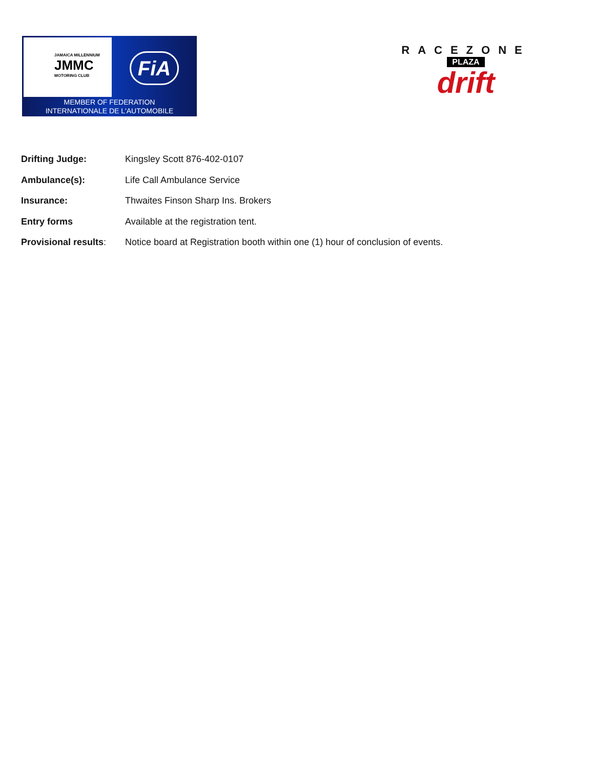JAMAICA MILLENNIUM
JMMC
MOTORING CLUB
FiA
MEMBER OF FEDERATION
INTERNATIONALE DE L'AUTOMOBILE
RACEZONE
PLAZA
drift
Drifting Judge: Kingsley Scott 876-402-0107
Ambulance(s): Life Call Ambulance Service
Insurance: Thwaites Finson Sharp Ins. Brokers
Entry forms Available at the registration tent.
Provisional results:
Notice board at Registration booth within one (1) hour of conclusion of events.